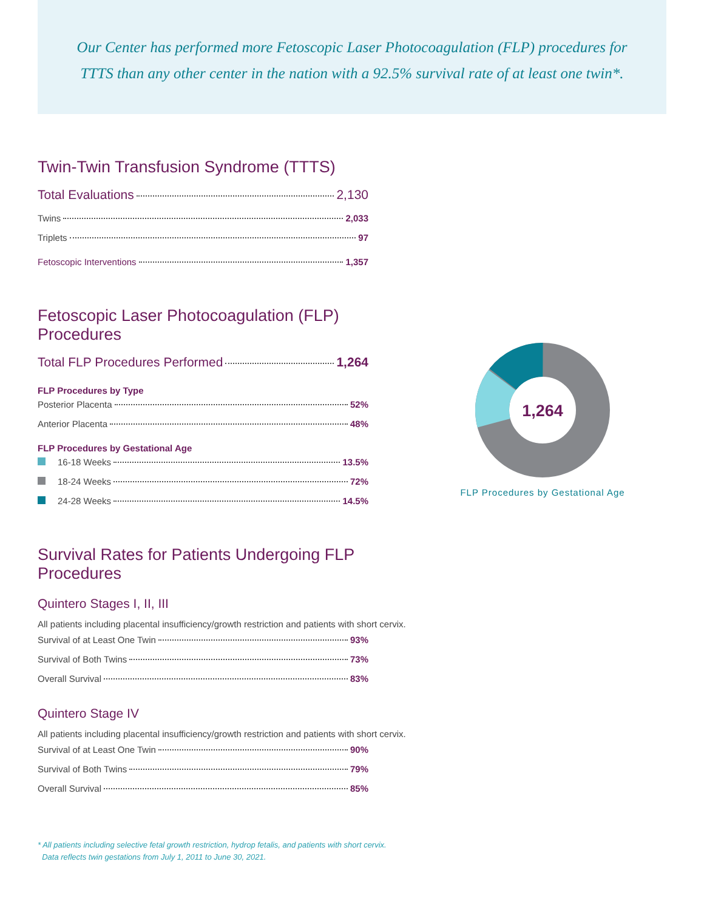Our Center has performed more Fetoscopic Laser Photocoagulation (FLP) procedures for TTTS than any other center in the nation with a 92.5% survival rate of at least one twin*.
Twin-Twin Transfusion Syndrome (TTTS)
Total Evaluations 2,130
Twins 2,033
Triplets 97
Fetoscopic Interventions 1,357
Fetoscopic Laser Photocoagulation (FLP) Procedures
Total FLP Procedures Performed 1,264
FLP Procedures by Type
Posterior Placenta 52%
Anterior Placenta 48%
FLP Procedures by Gestational Age
16-18 Weeks 13.5%
18-24 Weeks 72%
24-28 Weeks 14.5%
Survival Rates for Patients Undergoing FLP Procedures
Quintero Stages I, II, III
All patients including placental insufficiency/growth restriction and patients with short cervix.
Survival of at Least One Twin 93%
Survival of Both Twins 73%
Overall Survival 83%
Quintero Stage IV
All patients including placental insufficiency/growth restriction and patients with short cervix.
Survival of at Least One Twin 90%
Survival of Both Twins 79%
Overall Survival 85%
* All patients including selective fetal growth restriction, hydrop fetalis, and patients with short cervix.
Data reflects twin gestations from July 1, 2011 to June 30, 2021.
1,264
FLP Procedures by Gestational Age